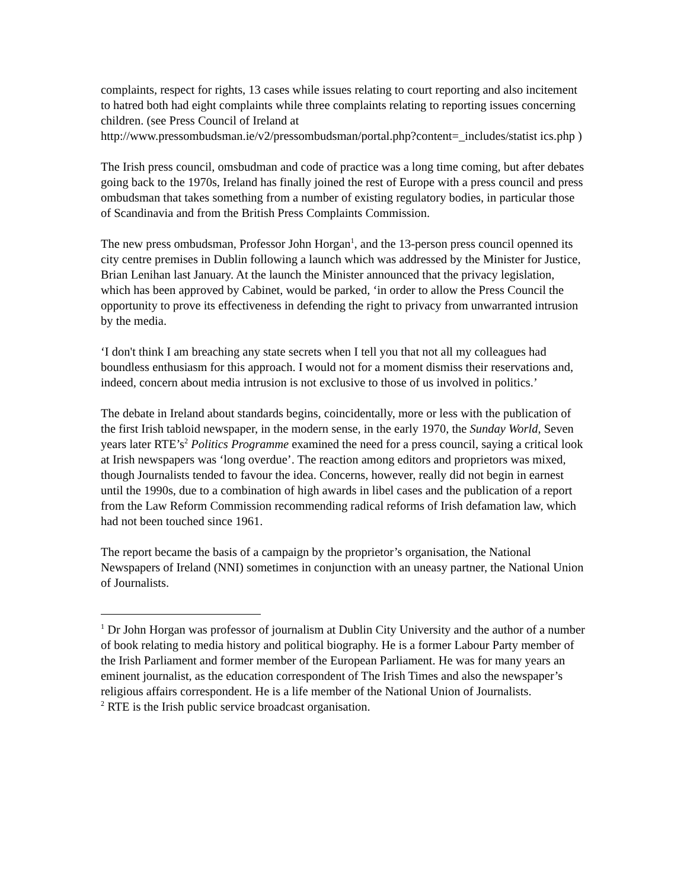complaints, respect for rights, 13 cases while issues relating to court reporting and also incitement to hatred both had eight complaints while three complaints relating to reporting issues concerning children. (see Press Council of Ireland at http://www.pressombudsman.ie/v2/pressombudsman/portal.php?content=_includes/statist ics.php )
The Irish press council, omsbudman and code of practice was a long time coming, but after debates going back to the 1970s, Ireland has finally joined the rest of Europe with a press council and press ombudsman that takes something from a number of existing regulatory bodies, in particular those of Scandinavia and from the British Press Complaints Commission.
The new press ombudsman, Professor John Horgan<sup>1</sup>, and the 13-person press council openned its city centre premises in Dublin following a launch which was addressed by the Minister for Justice, Brian Lenihan last January. At the launch the Minister announced that the privacy legislation, which has been approved by Cabinet, would be parked, ‘in order to allow the Press Council the opportunity to prove its effectiveness in defending the right to privacy from unwarranted intrusion by the media.
‘I don't think I am breaching any state secrets when I tell you that not all my colleagues had boundless enthusiasm for this approach. I would not for a moment dismiss their reservations and, indeed, concern about media intrusion is not exclusive to those of us involved in politics.’
The debate in Ireland about standards begins, coincidentally, more or less with the publication of the first Irish tabloid newspaper, in the modern sense, in the early 1970, the Sunday World, Seven years later RTE’s<sup>2</sup> Politics Programme examined the need for a press council, saying a critical look at Irish newspapers was ‘long overdue’. The reaction among editors and proprietors was mixed, though Journalists tended to favour the idea. Concerns, however, really did not begin in earnest until the 1990s, due to a combination of high awards in libel cases and the publication of a report from the Law Reform Commission recommending radical reforms of Irish defamation law, which had not been touched since 1961.
The report became the basis of a campaign by the proprietor’s organisation, the National Newspapers of Ireland (NNI) sometimes in conjunction with an uneasy partner, the National Union of Journalists.
<sup>1</sup> Dr John Horgan was professor of journalism at Dublin City University and the author of a number of book relating to media history and political biography. He is a former Labour Party member of the Irish Parliament and former member of the European Parliament. He was for many years an eminent journalist, as the education correspondent of The Irish Times and also the newspaper’s religious affairs correspondent. He is a life member of the National Union of Journalists.
<sup>2</sup> RTE is the Irish public service broadcast organisation.